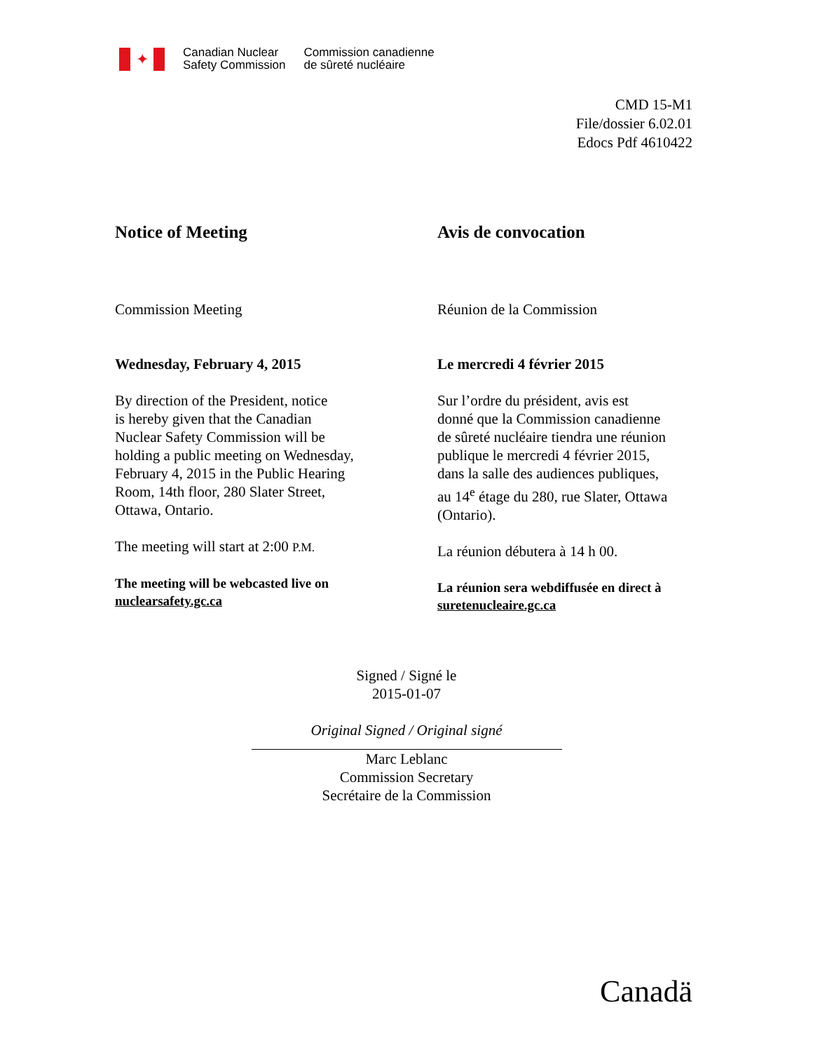✦
Canadian Nuclear
Safety Commission
Commission canadienne
de sûreté nucléaire
CMD 15-M1
File/dossier 6.02.01
Edocs Pdf 4610422
Notice of Meeting
Commission Meeting
Wednesday, February 4, 2015
By direction of the President, notice
is hereby given that the Canadian
Nuclear Safety Commission will be
holding a public meeting on Wednesday,
February 4, 2015 in the Public Hearing
Room, 14th floor, 280 Slater Street,
Ottawa, Ontario.
The meeting will start at 2:00 P.M.
The meeting will be webcasted live on
nuclearsafety.gc.ca
Avis de convocation
Réunion de la Commission
Le mercredi 4 février 2015
Sur l’ordre du président, avis est
donné que la Commission canadienne
de sûreté nucléaire tiendra une réunion
publique le mercredi 4 février 2015,
dans la salle des audiences publiques,
au 14<sup>e</sup> étage du 280, rue Slater, Ottawa
(Ontario).
La réunion débutera à 14 h 00.
La réunion sera webdiffusée en direct à
suretenucleaire.gc.ca
Signed / Signé le
2015-01-07
Original Signed / Original signé
Marc Leblanc
Commission Secretary
Secrétaire de la Commission
Canadä